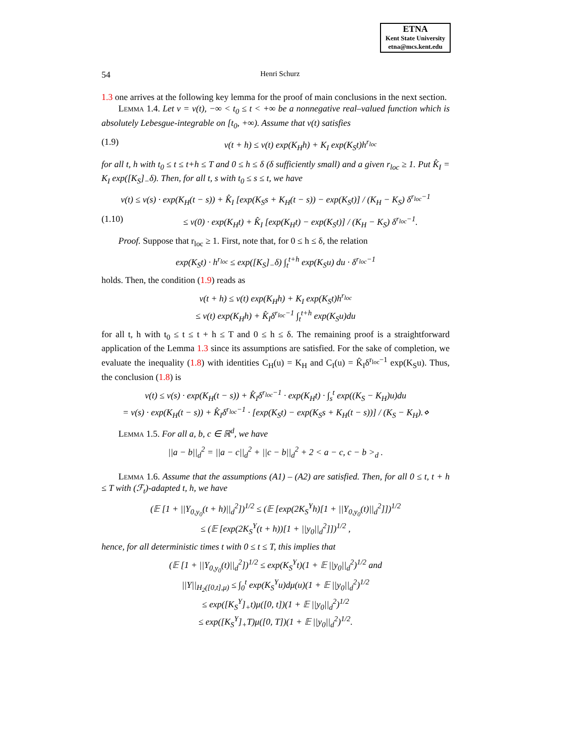ETNA
Kent State University
etna@mcs.kent.edu
54 Henri Schurz
1.3 one arrives at the following key lemma for the proof of main conclusions in the next section.
Lemma 1.4. Let v = v(t), −∞ < t<sub>0</sub> ≤ t < +∞ be a nonnegative real–valued function which is absolutely Lebesgue-integrable on [t<sub>0</sub>, +∞). Assume that v(t) satisfies
(1.9) v(t + h) ≤ v(t) exp(K<sub>H</sub>h) + K<sub>I</sub> exp(K<sub>S</sub>t)h<sup>r<sub>loc</sub></sup>
for all t, h with t<sub>0</sub> ≤ t ≤ t+h ≤ T and 0 ≤ h ≤ δ (δ sufficiently small) and a given r<sub>loc</sub> ≥ 1. Put K̂<sub>I</sub> = K<sub>I</sub> exp([K<sub>S</sub>]<sub>−</sub>δ). Then, for all t, s with t<sub>0</sub> ≤ s ≤ t, we have
v(t) ≤ v(s) · exp(K<sub>H</sub>(t − s)) + K̂<sub>I</sub> [exp(K<sub>S</sub>s + K<sub>H</sub>(t − s)) − exp(K<sub>S</sub>t)] / (K<sub>H</sub> − K<sub>S</sub>) δ<sup>r<sub>loc</sub>−1</sup>
(1.10) ≤ v(0) · exp(K<sub>H</sub>t) + K̂<sub>I</sub> [exp(K<sub>H</sub>t) − exp(K<sub>S</sub>t)] / (K<sub>H</sub> − K<sub>S</sub>) δ<sup>r<sub>loc</sub>−1</sup>.
Proof. Suppose that r<sub>loc</sub> ≥ 1. First, note that, for 0 ≤ h ≤ δ, the relation
exp(K<sub>S</sub>t) · h<sup>r<sub>loc</sub></sup> ≤ exp([K<sub>S</sub>]<sub>−</sub>δ) ∫<sub>t</sub><sup>t+h</sup> exp(K<sub>S</sub>u) du · δ<sup>r<sub>loc</sub>−1</sup>
holds. Then, the condition (1.9) reads as
v(t + h) ≤ v(t) exp(K<sub>H</sub>h) + K<sub>I</sub> exp(K<sub>S</sub>t)h<sup>r<sub>loc</sub></sup>
≤ v(t) exp(K<sub>H</sub>h) + K̂<sub>I</sub>δ<sup>r<sub>loc</sub>−1</sup> ∫<sub>t</sub><sup>t+h</sup> exp(K<sub>S</sub>u)du
for all t, h with t<sub>0</sub> ≤ t ≤ t + h ≤ T and 0 ≤ h ≤ δ. The remaining proof is a straightforward application of the Lemma 1.3 since its assumptions are satisfied. For the sake of completion, we evaluate the inequality (1.8) with identities C<sub>H</sub>(u) = K<sub>H</sub> and C<sub>I</sub>(u) = K̂<sub>I</sub>δ<sup>r<sub>loc</sub>−1</sup> exp(K<sub>S</sub>u). Thus, the conclusion (1.8) is
v(t) ≤ v(s) · exp(K<sub>H</sub>(t − s)) + K̂<sub>I</sub>δ<sup>r<sub>loc</sub>−1</sup> · exp(K<sub>H</sub>t) · ∫<sub>s</sub><sup>t</sup> exp((K<sub>S</sub> − K<sub>H</sub>)u)du
= v(s) · exp(K<sub>H</sub>(t − s)) + K̂<sub>I</sub>δ<sup>r<sub>loc</sub>−1</sup> · [exp(K<sub>S</sub>t) − exp(K<sub>S</sub>s + K<sub>H</sub>(t − s))] / (K<sub>S</sub> − K<sub>H</sub>).⋄
Lemma 1.5. For all a, b, c ∈ ℝ<sup>d</sup>, we have
||a − b||<sub>d</sub><sup>2</sup> = ||a − c||<sub>d</sub><sup>2</sup> + ||c − b||<sub>d</sub><sup>2</sup> + 2 < a − c, c − b ><sub>d</sub> .
Lemma 1.6. Assume that the assumptions (A1) – (A2) are satisfied. Then, for all 0 ≤ t, t + h ≤ T with (ℱ<sub>t</sub>)-adapted t, h, we have
(𝔼 [1 + ||Y<sub>0,y<sub>0</sub></sub>(t + h)||<sub>d</sub><sup>2</sup>])<sup>1/2</sup> ≤ (𝔼 [exp(2K<sub>S</sub><sup>Y</sup>h)[1 + ||Y<sub>0,y<sub>0</sub></sub>(t)||<sub>d</sub><sup>2</sup>]])<sup>1/2</sup>
≤ (𝔼 [exp(2K<sub>S</sub><sup>Y</sup>(t + h))[1 + ||y<sub>0</sub>||<sub>d</sub><sup>2</sup>]])<sup>1/2</sup> ,
hence, for all deterministic times t with 0 ≤ t ≤ T, this implies that
(𝔼 [1 + ||Y<sub>0,y<sub>0</sub></sub>(t)||<sub>d</sub><sup>2</sup>])<sup>1/2</sup> ≤ exp(K<sub>S</sub><sup>Y</sup>t)(1 + 𝔼 ||y<sub>0</sub>||<sub>d</sub><sup>2</sup>)<sup>1/2</sup> and
||Y||<sub>H<sub>2</sub>([0,t],μ)</sub> ≤ ∫<sub>0</sub><sup>t</sup> exp(K<sub>S</sub><sup>Y</sup>u)dμ(u)(1 + 𝔼 ||y<sub>0</sub>||<sub>d</sub><sup>2</sup>)<sup>1/2</sup>
≤ exp([K<sub>S</sub><sup>Y</sup>]<sub>+</sub>t)μ([0, t])(1 + 𝔼 ||y<sub>0</sub>||<sub>d</sub><sup>2</sup>)<sup>1/2</sup>
≤ exp([K<sub>S</sub><sup>Y</sup>]<sub>+</sub>T)μ([0, T])(1 + 𝔼 ||y<sub>0</sub>||<sub>d</sub><sup>2</sup>)<sup>1/2</sup>.